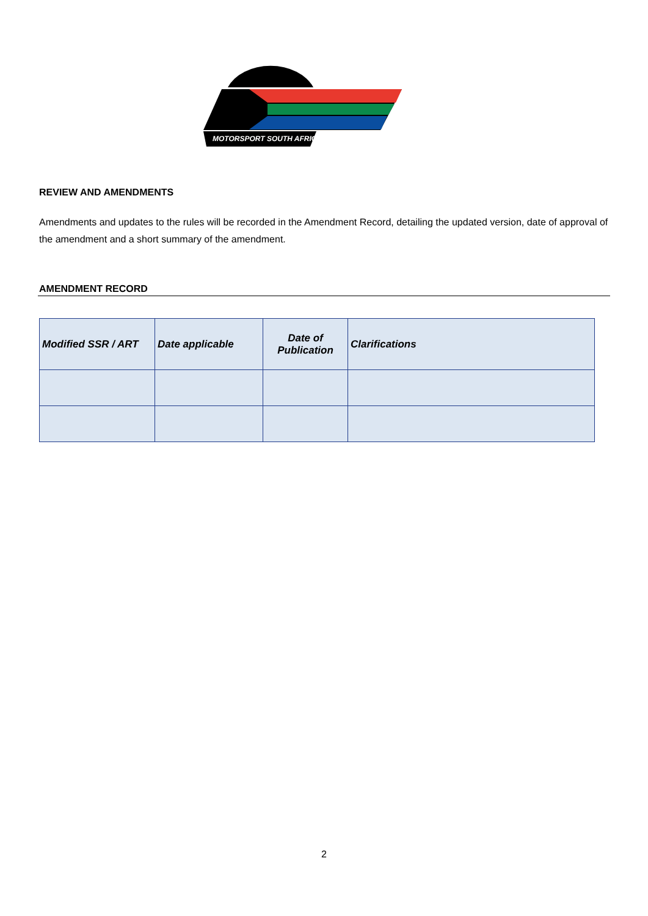MOTORSPORT SOUTH AFRICA
REVIEW AND AMENDMENTS
Amendments and updates to the rules will be recorded in the Amendment Record, detailing the updated version, date of approval of the amendment and a short summary of the amendment.
AMENDMENT RECORD
| Modified SSR / ART | Date applicable | Date of Publication | Clarifications |
| --- | --- | --- | --- |
2